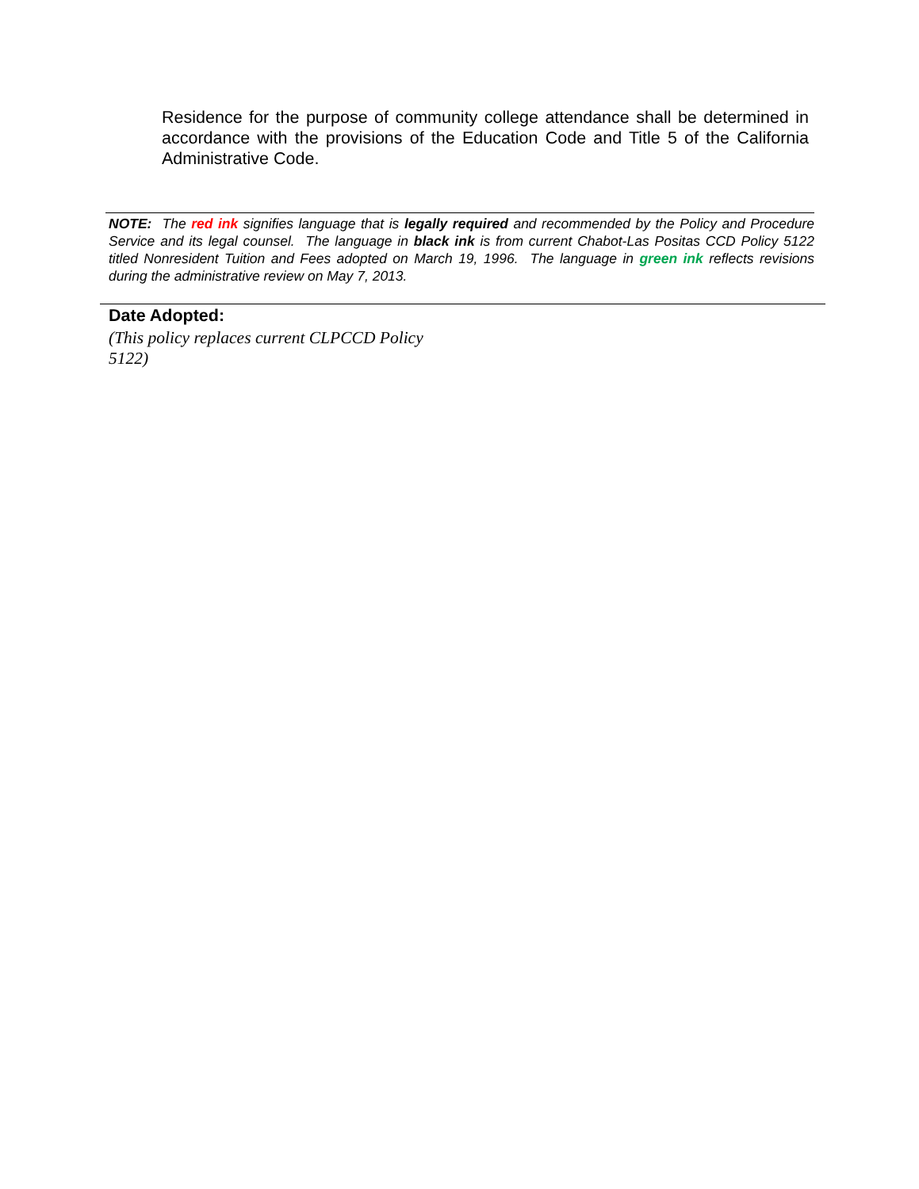Residence for the purpose of community college attendance shall be determined in accordance with the provisions of the Education Code and Title 5 of the California Administrative Code.
NOTE: The red ink signifies language that is legally required and recommended by the Policy and Procedure Service and its legal counsel. The language in black ink is from current Chabot-Las Positas CCD Policy 5122 titled Nonresident Tuition and Fees adopted on March 19, 1996. The language in green ink reflects revisions during the administrative review on May 7, 2013.
Date Adopted:
(This policy replaces current CLPCCD Policy 5122)